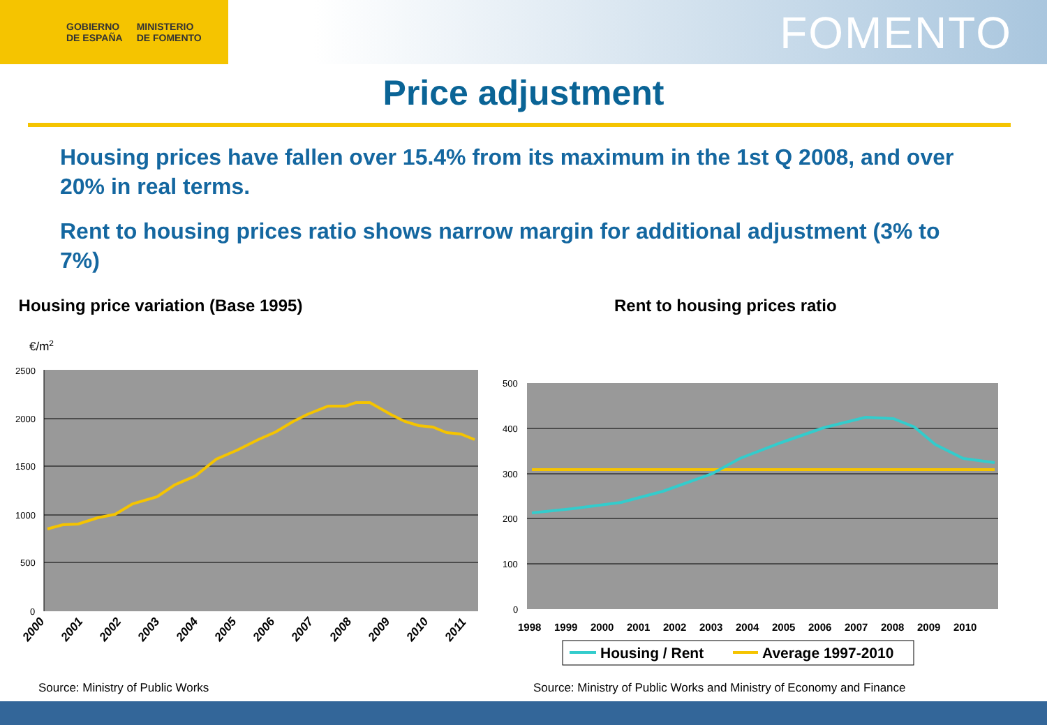GOBIERNO
DE ESPAÑA MINISTERIO
DE FOMENTO
FOMENTO
Price adjustment
Housing prices have fallen over 15.4% from its maximum in the 1st Q 2008, and over 20% in real terms.
Rent to housing prices ratio shows narrow margin for additional adjustment (3% to 7%)
Housing price variation (Base 1995)
€/m2
2500
2000
1500
1000
500
0
2000
2001
2002
2003
2004
2005
2006
2007
2008
2009
2010
2011
Rent to housing prices ratio
500
400
300
200
100
0
1998
1999
2000
2001
2002
2003
2004
2005
2006
2007
2008
2009
2010
Housing / Rent
Average 1997-2010
Source: Ministry of Public Works
Source: Ministry of Public Works and Ministry of Economy and Finance